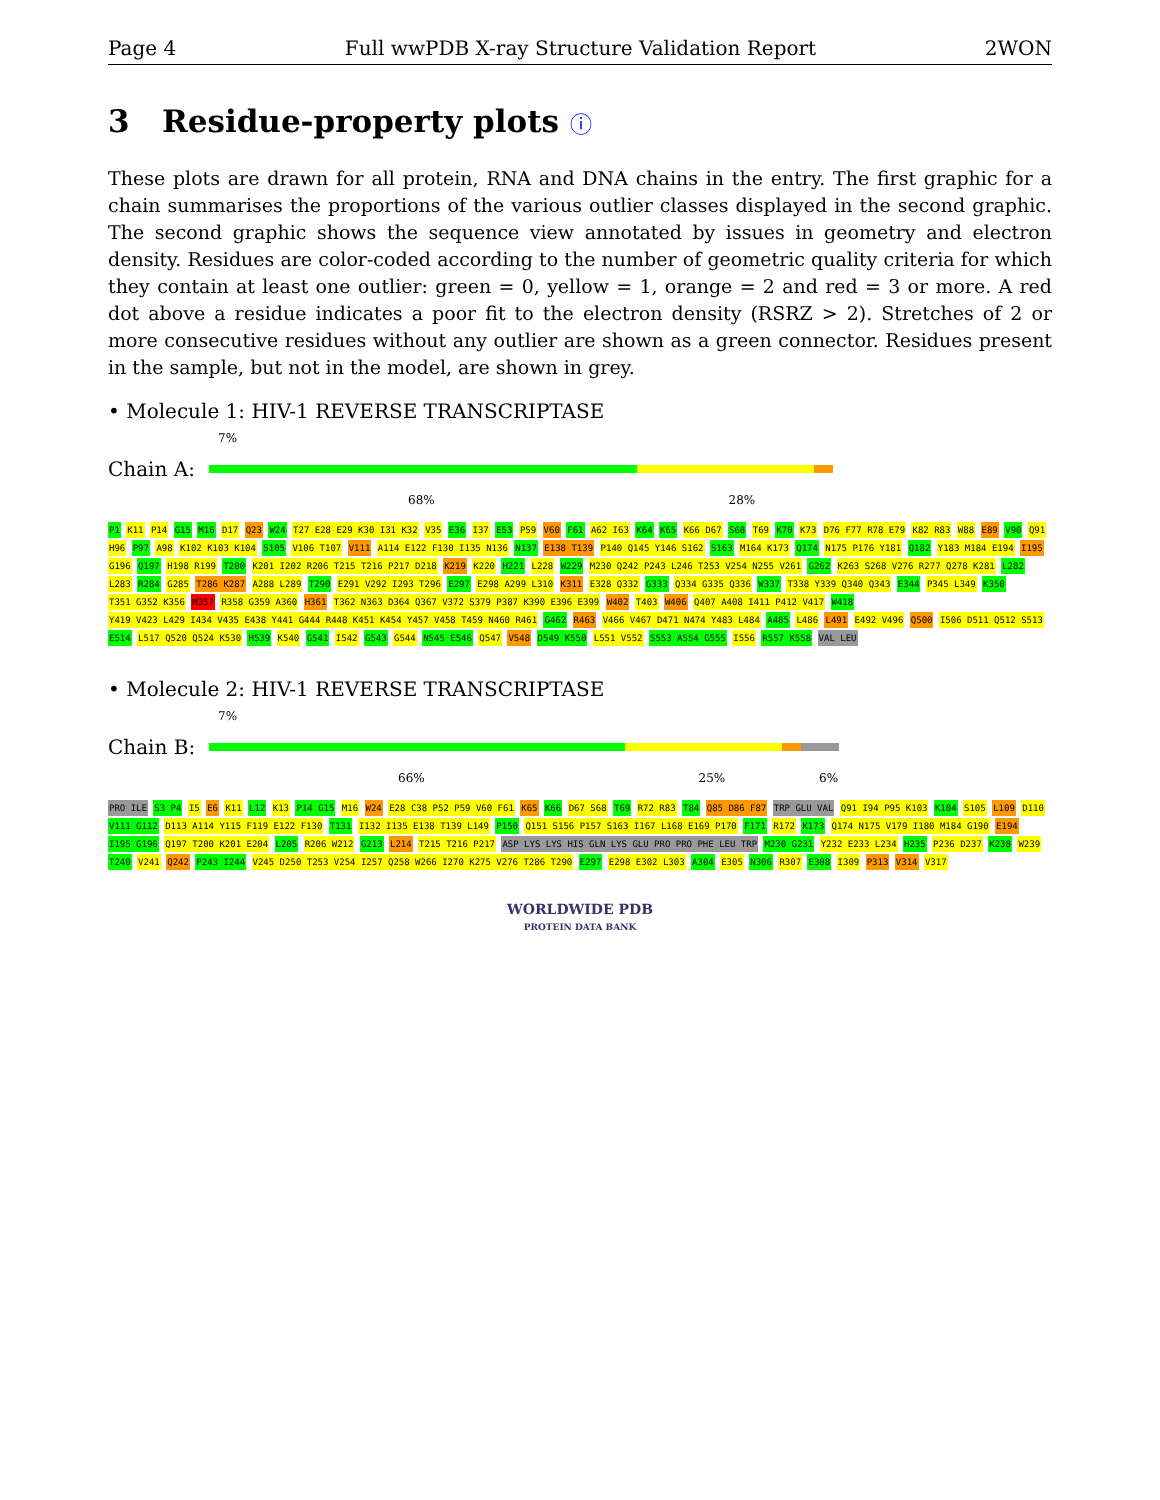Page 4 Full wwPDB X-ray Structure Validation Report 2WON
3 Residue-property plots ⓘ
These plots are drawn for all protein, RNA and DNA chains in the entry. The first graphic for a chain summarises the proportions of the various outlier classes displayed in the second graphic. The second graphic shows the sequence view annotated by issues in geometry and electron density. Residues are color-coded according to the number of geometric quality criteria for which they contain at least one outlier: green = 0, yellow = 1, orange = 2 and red = 3 or more. A red dot above a residue indicates a poor fit to the electron density (RSRZ > 2). Stretches of 2 or more consecutive residues without any outlier are shown as a green connector. Residues present in the sample, but not in the model, are shown in grey.
• Molecule 1: HIV-1 REVERSE TRANSCRIPTASE
7%
Chain A:
68% 28%
P1 K11 P14 G15 M16 D17 Q23 W24 T27 E28 E29 K30 I31 K32 V35 E36 I37 E53 P59 V60 F61 A62 I63 K64 K65 K66 D67 S68 T69 K70 K73 D76 F77 R78 E79 K82 R83 W88 E89 V90 Q91 H96 P97 A98 K102 K103 K104 S105 V106 T107 V111 A114 E122 F130 I135 N136 N137 E138 T139 P140 Q145 Y146 S162 S163 M164 K173 Q174 N175 P176 Y181 Q182 Y183 M184 E194 I195 G196 Q197 H198 R199 T200 K201 I202 R206 T215 T216 P217 D218 K219 K220 H221 L228 W229 M230 Q242 P243 L246 T253 V254 N255 V261 G262 K263 S268 V276 R277 Q278 K281 L282 L283 R284 G285 T286 K287 A288 L289 T290 E291 V292 I293 T296 E297 E298 A299 L310 K311 E328 Q332 G333 Q334 G335 Q336 W337 T338 Y339 Q340 Q343 E344 P345 L349 K350 T351 G352 K356 M357 R358 G359 A360 H361 T362 N363 D364 Q367 V372 S379 P387 K390 E396 E399 W402 T403 W406 Q407 A408 I411 P412 V417 W418 Y419 V423 L429 I434 V435 E438 Y441 G444 R448 K451 K454 Y457 V458 T459 N460 R461 G462 R463 V466 V467 D471 N474 Y483 L484 A485 L486 L491 E492 V496 Q500 I506 D511 Q512 S513 E514 L517 Q520 Q524 K530 H539 K540 G541 I542 G543 G544 N545 E546 Q547 V548 D549 K550 L551 V552 S553 A554 G555 I556 R557 K558 VAL LEU
• Molecule 2: HIV-1 REVERSE TRANSCRIPTASE
7%
Chain B:
66% 25% 6%
PRO ILE S3 P4 I5 E6 K11 L12 K13 P14 G15 M16 W24 E28 C38 P52 P59 V60 F61 K65 K66 D67 S68 T69 R72 R83 T84 Q85 D86 F87 TRP GLU VAL Q91 I94 P95 K103 K104 S105 L109 D110 V111 G112 D113 A114 Y115 F119 E122 F130 T131 I132 I135 E138 T139 L149 P150 Q151 S156 P157 S163 I167 L168 E169 P170 F171 R172 K173 Q174 N175 V179 I180 M184 G190 E194 I195 G196 Q197 T200 K201 E204 L205 R206 W212 G213 L214 T215 T216 P217 ASP LYS LYS HIS GLN LYS GLU PRO PRO PHE LEU TRP M230 G231 Y232 E233 L234 H235 P236 D237 K238 W239 T240 V241 Q242 P243 I244 V245 D250 T253 V254 I257 Q258 W266 I270 K275 V276 T286 T290 E297 E298 E302 L303 A304 E305 N306 R307 E308 I309 P313 V314 V317
WORLDWIDE PDB
PROTEIN DATA BANK